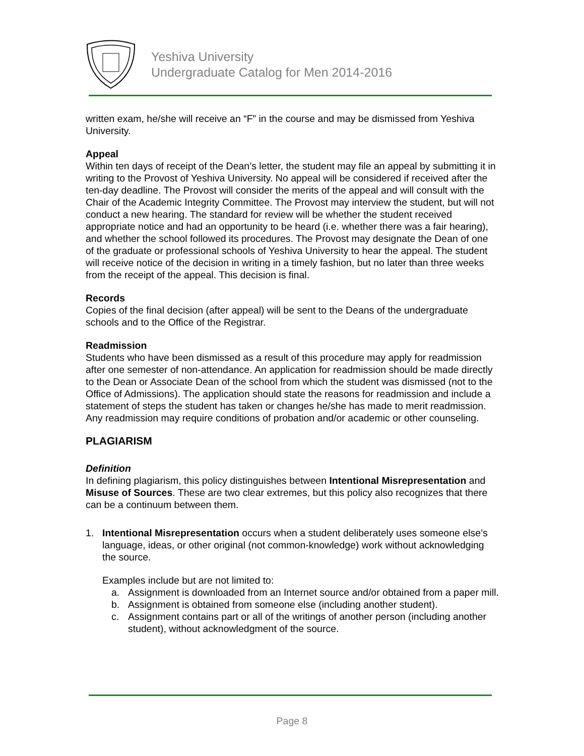Yeshiva University
Undergraduate Catalog for Men 2014-2016
written exam, he/she will receive an “F” in the course and may be dismissed from Yeshiva University.
Appeal
Within ten days of receipt of the Dean’s letter, the student may file an appeal by submitting it in writing to the Provost of Yeshiva University. No appeal will be considered if received after the ten-day deadline. The Provost will consider the merits of the appeal and will consult with the Chair of the Academic Integrity Committee. The Provost may interview the student, but will not conduct a new hearing. The standard for review will be whether the student received appropriate notice and had an opportunity to be heard (i.e. whether there was a fair hearing), and whether the school followed its procedures. The Provost may designate the Dean of one of the graduate or professional schools of Yeshiva University to hear the appeal. The student will receive notice of the decision in writing in a timely fashion, but no later than three weeks from the receipt of the appeal. This decision is final.
Records
Copies of the final decision (after appeal) will be sent to the Deans of the undergraduate schools and to the Office of the Registrar.
Readmission
Students who have been dismissed as a result of this procedure may apply for readmission after one semester of non-attendance. An application for readmission should be made directly to the Dean or Associate Dean of the school from which the student was dismissed (not to the Office of Admissions). The application should state the reasons for readmission and include a statement of steps the student has taken or changes he/she has made to merit readmission. Any readmission may require conditions of probation and/or academic or other counseling.
PLAGIARISM
Definition
In defining plagiarism, this policy distinguishes between Intentional Misrepresentation and Misuse of Sources. These are two clear extremes, but this policy also recognizes that there can be a continuum between them.
1. Intentional Misrepresentation occurs when a student deliberately uses someone else’s language, ideas, or other original (not common-knowledge) work without acknowledging the source.
Examples include but are not limited to:
a. Assignment is downloaded from an Internet source and/or obtained from a paper mill.
b. Assignment is obtained from someone else (including another student).
c. Assignment contains part or all of the writings of another person (including another student), without acknowledgment of the source.
Page 8